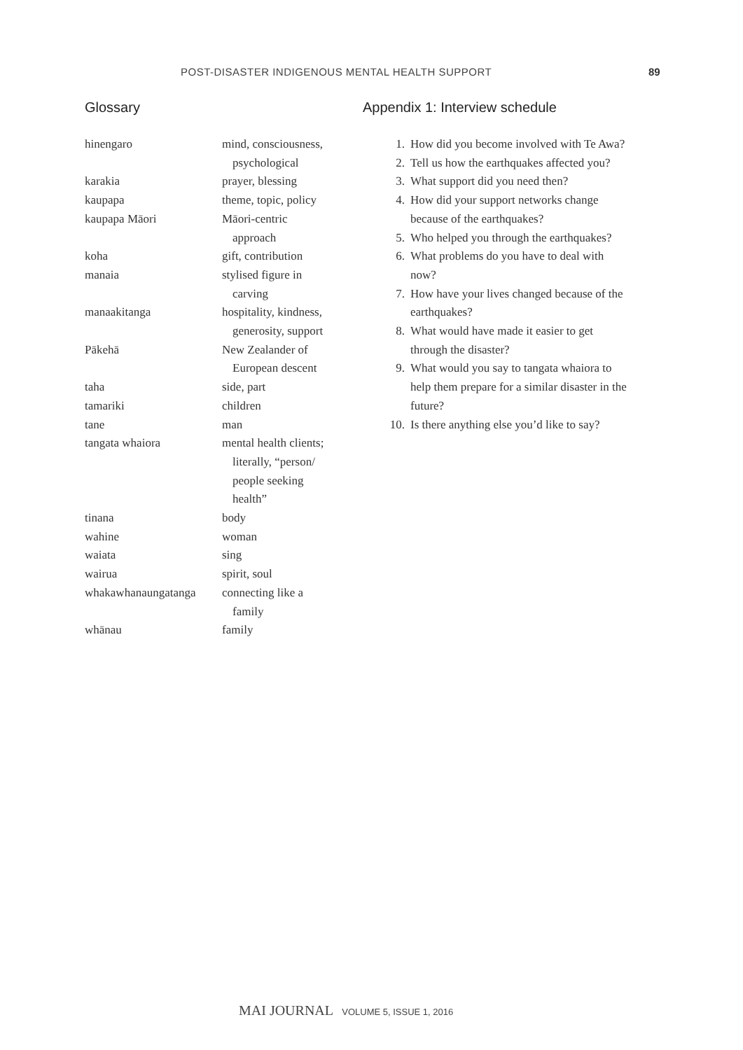POST-DISASTER INDIGENOUS MENTAL HEALTH SUPPORT 89
Glossary
| hinengaro | mind, consciousness, psychological |
| karakia | prayer, blessing |
| kaupapa | theme, topic, policy |
| kaupapa Māori | Māori-centric approach |
| koha | gift, contribution |
| manaia | stylised figure in carving |
| manaakitanga | hospitality, kindness, generosity, support |
| Pākehā | New Zealander of European descent |
| taha | side, part |
| tamariki | children |
| tane | man |
| tangata whaiora | mental health clients; literally, “person/ people seeking health” |
| tinana | body |
| wahine | woman |
| waiata | sing |
| wairua | spirit, soul |
| whakawhanaungatanga | connecting like a family |
| whānau | family |
Appendix 1: Interview schedule
1. How did you become involved with Te Awa?
2. Tell us how the earthquakes affected you?
3. What support did you need then?
4. How did your support networks change because of the earthquakes?
5. Who helped you through the earthquakes?
6. What problems do you have to deal with now?
7. How have your lives changed because of the earthquakes?
8. What would have made it easier to get through the disaster?
9. What would you say to tangata whaiora to help them prepare for a similar disaster in the future?
10. Is there anything else you’d like to say?
MAI JOURNAL VOLUME 5, ISSUE 1, 2016